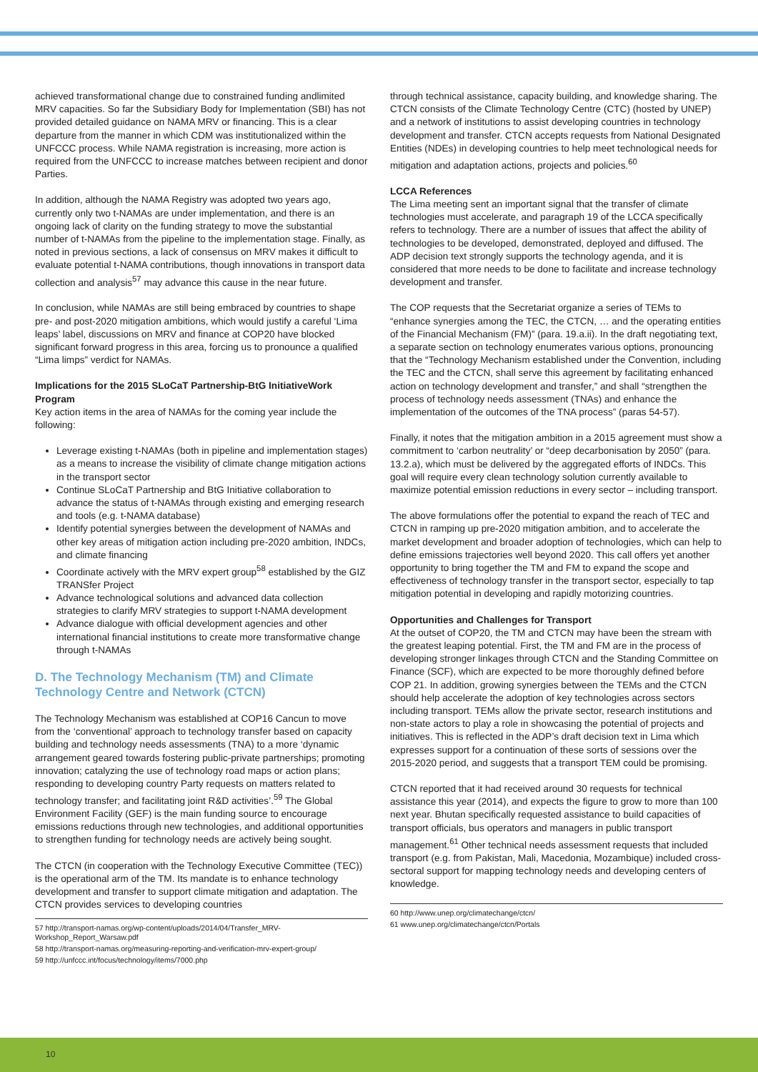achieved transformational change due to constrained funding andlimited MRV capacities. So far the Subsidiary Body for Implementation (SBI) has not provided detailed guidance on NAMA MRV or financing. This is a clear departure from the manner in which CDM was institutionalized within the UNFCCC process. While NAMA registration is increasing, more action is required from the UNFCCC to increase matches between recipient and donor Parties.
In addition, although the NAMA Registry was adopted two years ago, currently only two t-NAMAs are under implementation, and there is an ongoing lack of clarity on the funding strategy to move the substantial number of t-NAMAs from the pipeline to the implementation stage. Finally, as noted in previous sections, a lack of consensus on MRV makes it difficult to evaluate potential t-NAMA contributions, though innovations in transport data collection and analysis<sup>57</sup> may advance this cause in the near future.
In conclusion, while NAMAs are still being embraced by countries to shape pre- and post-2020 mitigation ambitions, which would justify a careful ‘Lima leaps’ label, discussions on MRV and finance at COP20 have blocked significant forward progress in this area, forcing us to pronounce a qualified “Lima limps” verdict for NAMAs.
Implications for the 2015 SLoCaT Partnership-BtG InitiativeWork Program
Key action items in the area of NAMAs for the coming year include the following:
Leverage existing t-NAMAs (both in pipeline and implementation stages) as a means to increase the visibility of climate change mitigation actions in the transport sector
Continue SLoCaT Partnership and BtG Initiative collaboration to advance the status of t-NAMAs through existing and emerging research and tools (e.g. t-NAMA database)
Identify potential synergies between the development of NAMAs and other key areas of mitigation action including pre-2020 ambition, INDCs, and climate financing
Coordinate actively with the MRV expert group<sup>58</sup> established by the GIZ TRANSfer Project
Advance technological solutions and advanced data collection strategies to clarify MRV strategies to support t-NAMA development
Advance dialogue with official development agencies and other international financial institutions to create more transformative change through t-NAMAs
D. The Technology Mechanism (TM) and Climate Technology Centre and Network (CTCN)
The Technology Mechanism was established at COP16 Cancun to move from the ‘conventional’ approach to technology transfer based on capacity building and technology needs assessments (TNA) to a more ‘dynamic arrangement geared towards fostering public-private partnerships; promoting innovation; catalyzing the use of technology road maps or action plans; responding to developing country Party requests on matters related to technology transfer; and facilitating joint R&D activities’.<sup>59</sup> The Global Environment Facility (GEF) is the main funding source to encourage emissions reductions through new technologies, and additional opportunities to strengthen funding for technology needs are actively being sought.
The CTCN (in cooperation with the Technology Executive Committee (TEC)) is the operational arm of the TM. Its mandate is to enhance technology development and transfer to support climate mitigation and adaptation. The CTCN provides services to developing countries
57 http://transport-namas.org/wp-content/uploads/2014/04/Transfer_MRV-Workshop_Report_Warsaw.pdf
58 http://transport-namas.org/measuring-reporting-and-verification-mrv-expert-group/
59 http://unfccc.int/focus/technology/items/7000.php
through technical assistance, capacity building, and knowledge sharing. The CTCN consists of the Climate Technology Centre (CTC) (hosted by UNEP) and a network of institutions to assist developing countries in technology development and transfer. CTCN accepts requests from National Designated Entities (NDEs) in developing countries to help meet technological needs for mitigation and adaptation actions, projects and policies.<sup>60</sup>
LCCA References
The Lima meeting sent an important signal that the transfer of climate technologies must accelerate, and paragraph 19 of the LCCA specifically refers to technology. There are a number of issues that affect the ability of technologies to be developed, demonstrated, deployed and diffused. The ADP decision text strongly supports the technology agenda, and it is considered that more needs to be done to facilitate and increase technology development and transfer.
The COP requests that the Secretariat organize a series of TEMs to “enhance synergies among the TEC, the CTCN, … and the operating entities of the Financial Mechanism (FM)” (para. 19.a.ii). In the draft negotiating text, a separate section on technology enumerates various options, pronouncing that the “Technology Mechanism established under the Convention, including the TEC and the CTCN, shall serve this agreement by facilitating enhanced action on technology development and transfer,” and shall “strengthen the process of technology needs assessment (TNAs) and enhance the implementation of the outcomes of the TNA process” (paras 54-57).
Finally, it notes that the mitigation ambition in a 2015 agreement must show a commitment to ‘carbon neutrality’ or “deep decarbonisation by 2050” (para. 13.2.a), which must be delivered by the aggregated efforts of INDCs. This goal will require every clean technology solution currently available to maximize potential emission reductions in every sector – including transport.
The above formulations offer the potential to expand the reach of TEC and CTCN in ramping up pre-2020 mitigation ambition, and to accelerate the market development and broader adoption of technologies, which can help to define emissions trajectories well beyond 2020. This call offers yet another opportunity to bring together the TM and FM to expand the scope and effectiveness of technology transfer in the transport sector, especially to tap mitigation potential in developing and rapidly motorizing countries.
Opportunities and Challenges for Transport
At the outset of COP20, the TM and CTCN may have been the stream with the greatest leaping potential. First, the TM and FM are in the process of developing stronger linkages through CTCN and the Standing Committee on Finance (SCF), which are expected to be more thoroughly defined before COP 21. In addition, growing synergies between the TEMs and the CTCN should help accelerate the adoption of key technologies across sectors including transport. TEMs allow the private sector, research institutions and non-state actors to play a role in showcasing the potential of projects and initiatives. This is reflected in the ADP’s draft decision text in Lima which expresses support for a continuation of these sorts of sessions over the 2015-2020 period, and suggests that a transport TEM could be promising.
CTCN reported that it had received around 30 requests for technical assistance this year (2014), and expects the figure to grow to more than 100 next year. Bhutan specifically requested assistance to build capacities of transport officials, bus operators and managers in public transport management.<sup>61</sup> Other technical needs assessment requests that included transport (e.g. from Pakistan, Mali, Macedonia, Mozambique) included cross-sectoral support for mapping technology needs and developing centers of knowledge.
60 http://www.unep.org/climatechange/ctcn/
61 www.unep.org/climatechange/ctcn/Portals
10